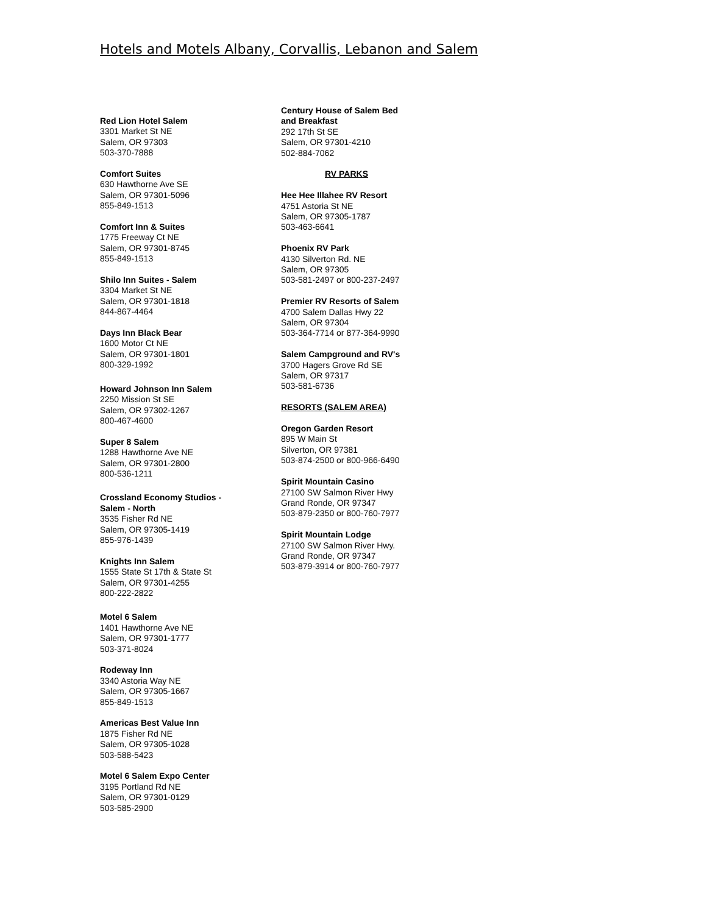Hotels and Motels Albany, Corvallis, Lebanon and Salem
Red Lion Hotel Salem
3301 Market St NE
Salem, OR 97303
503-370-7888
Comfort Suites
630 Hawthorne Ave SE
Salem, OR 97301-5096
855-849-1513
Comfort Inn & Suites
1775 Freeway Ct NE
Salem, OR 97301-8745
855-849-1513
Shilo Inn Suites - Salem
3304 Market St NE
Salem, OR 97301-1818
844-867-4464
Days Inn Black Bear
1600 Motor Ct NE
Salem, OR 97301-1801
800-329-1992
Howard Johnson Inn Salem
2250 Mission St SE
Salem, OR 97302-1267
800-467-4600
Super 8 Salem
1288 Hawthorne Ave NE
Salem, OR 97301-2800
800-536-1211
Crossland Economy Studios -
Salem - North
3535 Fisher Rd NE
Salem, OR 97305-1419
855-976-1439
Knights Inn Salem
1555 State St 17th & State St
Salem, OR 97301-4255
800-222-2822
Motel 6 Salem
1401 Hawthorne Ave NE
Salem, OR 97301-1777
503-371-8024
Rodeway Inn
3340 Astoria Way NE
Salem, OR 97305-1667
855-849-1513
Americas Best Value Inn
1875 Fisher Rd NE
Salem, OR 97305-1028
503-588-5423
Motel 6 Salem Expo Center
3195 Portland Rd NE
Salem, OR 97301-0129
503-585-2900
Century House of Salem Bed
and Breakfast
292 17th St SE
Salem, OR 97301-4210
502-884-7062
RV PARKS
Hee Hee Illahee RV Resort
4751 Astoria St NE
Salem, OR 97305-1787
503-463-6641
Phoenix RV Park
4130 Silverton Rd. NE
Salem, OR 97305
503-581-2497 or 800-237-2497
Premier RV Resorts of Salem
4700 Salem Dallas Hwy 22
Salem, OR 97304
503-364-7714 or 877-364-9990
Salem Campground and RV's
3700 Hagers Grove Rd SE
Salem, OR 97317
503-581-6736
RESORTS (SALEM AREA)
Oregon Garden Resort
895 W Main St
Silverton, OR 97381
503-874-2500 or 800-966-6490
Spirit Mountain Casino
27100 SW Salmon River Hwy
Grand Ronde, OR 97347
503-879-2350 or 800-760-7977
Spirit Mountain Lodge
27100 SW Salmon River Hwy.
Grand Ronde, OR 97347
503-879-3914 or 800-760-7977